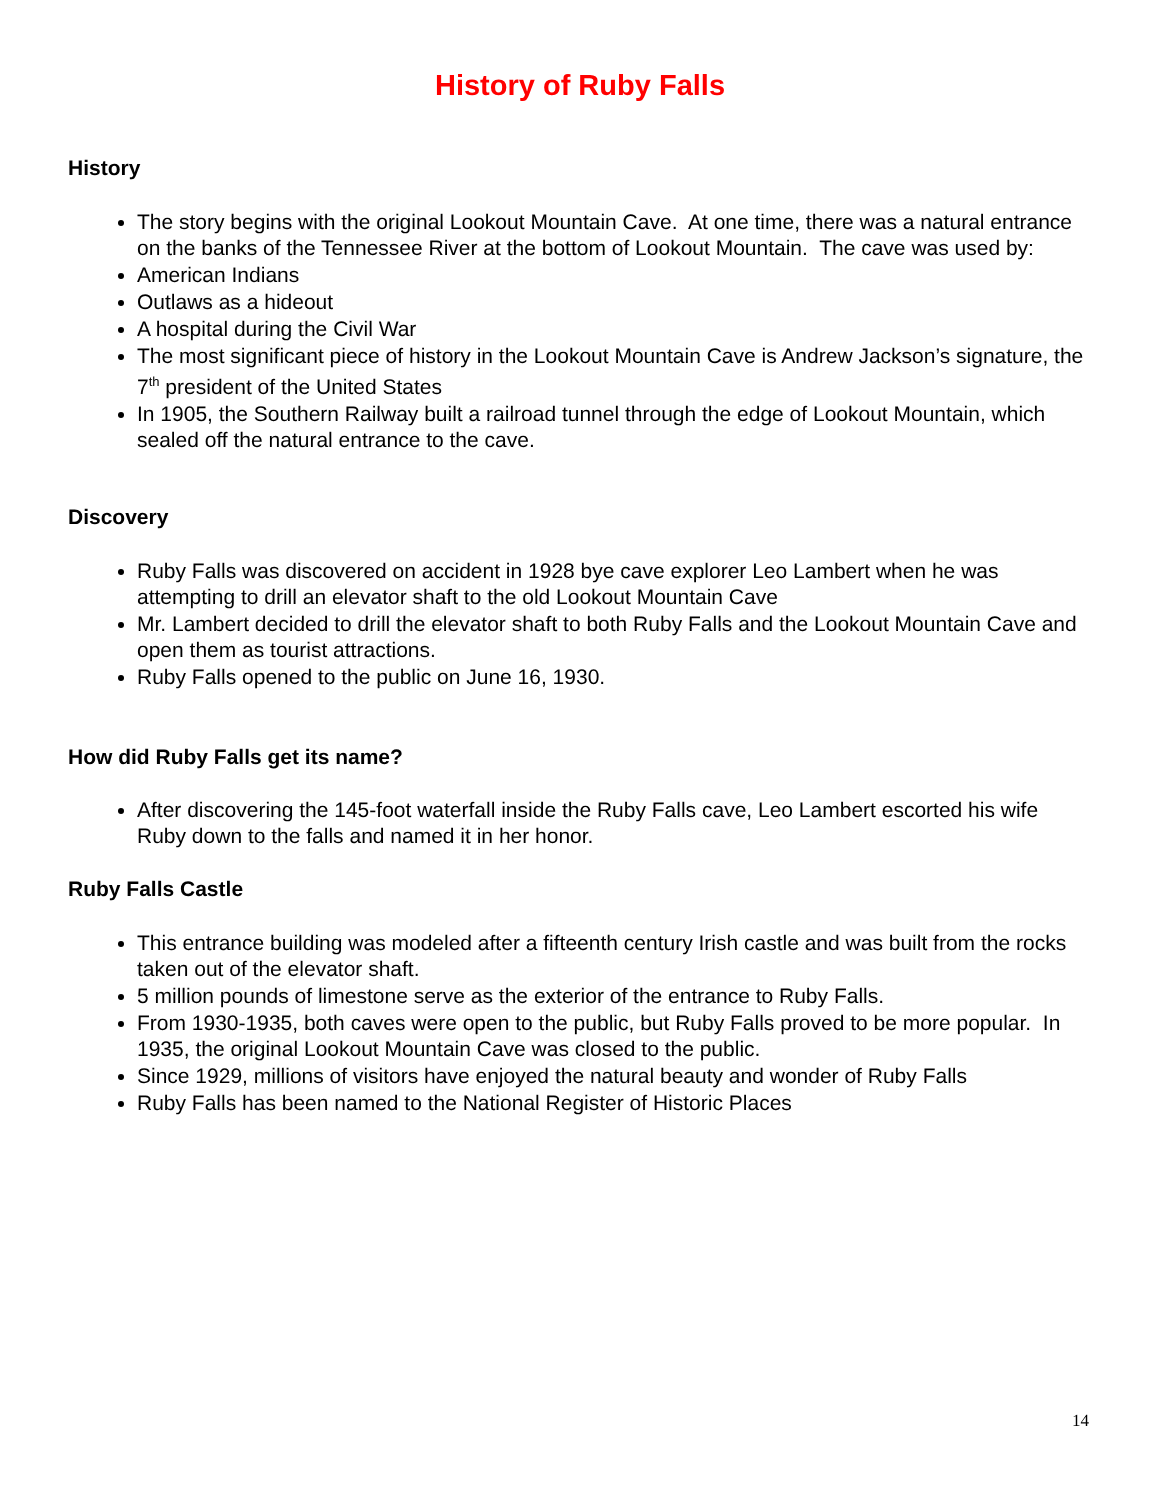History of Ruby Falls
History
The story begins with the original Lookout Mountain Cave. At one time, there was a natural entrance on the banks of the Tennessee River at the bottom of Lookout Mountain. The cave was used by:
American Indians
Outlaws as a hideout
A hospital during the Civil War
The most significant piece of history in the Lookout Mountain Cave is Andrew Jackson’s signature, the 7<sup>th</sup> president of the United States
In 1905, the Southern Railway built a railroad tunnel through the edge of Lookout Mountain, which sealed off the natural entrance to the cave.
Discovery
Ruby Falls was discovered on accident in 1928 bye cave explorer Leo Lambert when he was attempting to drill an elevator shaft to the old Lookout Mountain Cave
Mr. Lambert decided to drill the elevator shaft to both Ruby Falls and the Lookout Mountain Cave and open them as tourist attractions.
Ruby Falls opened to the public on June 16, 1930.
How did Ruby Falls get its name?
After discovering the 145-foot waterfall inside the Ruby Falls cave, Leo Lambert escorted his wife Ruby down to the falls and named it in her honor.
Ruby Falls Castle
This entrance building was modeled after a fifteenth century Irish castle and was built from the rocks taken out of the elevator shaft.
5 million pounds of limestone serve as the exterior of the entrance to Ruby Falls.
From 1930-1935, both caves were open to the public, but Ruby Falls proved to be more popular. In 1935, the original Lookout Mountain Cave was closed to the public.
Since 1929, millions of visitors have enjoyed the natural beauty and wonder of Ruby Falls
Ruby Falls has been named to the National Register of Historic Places
14